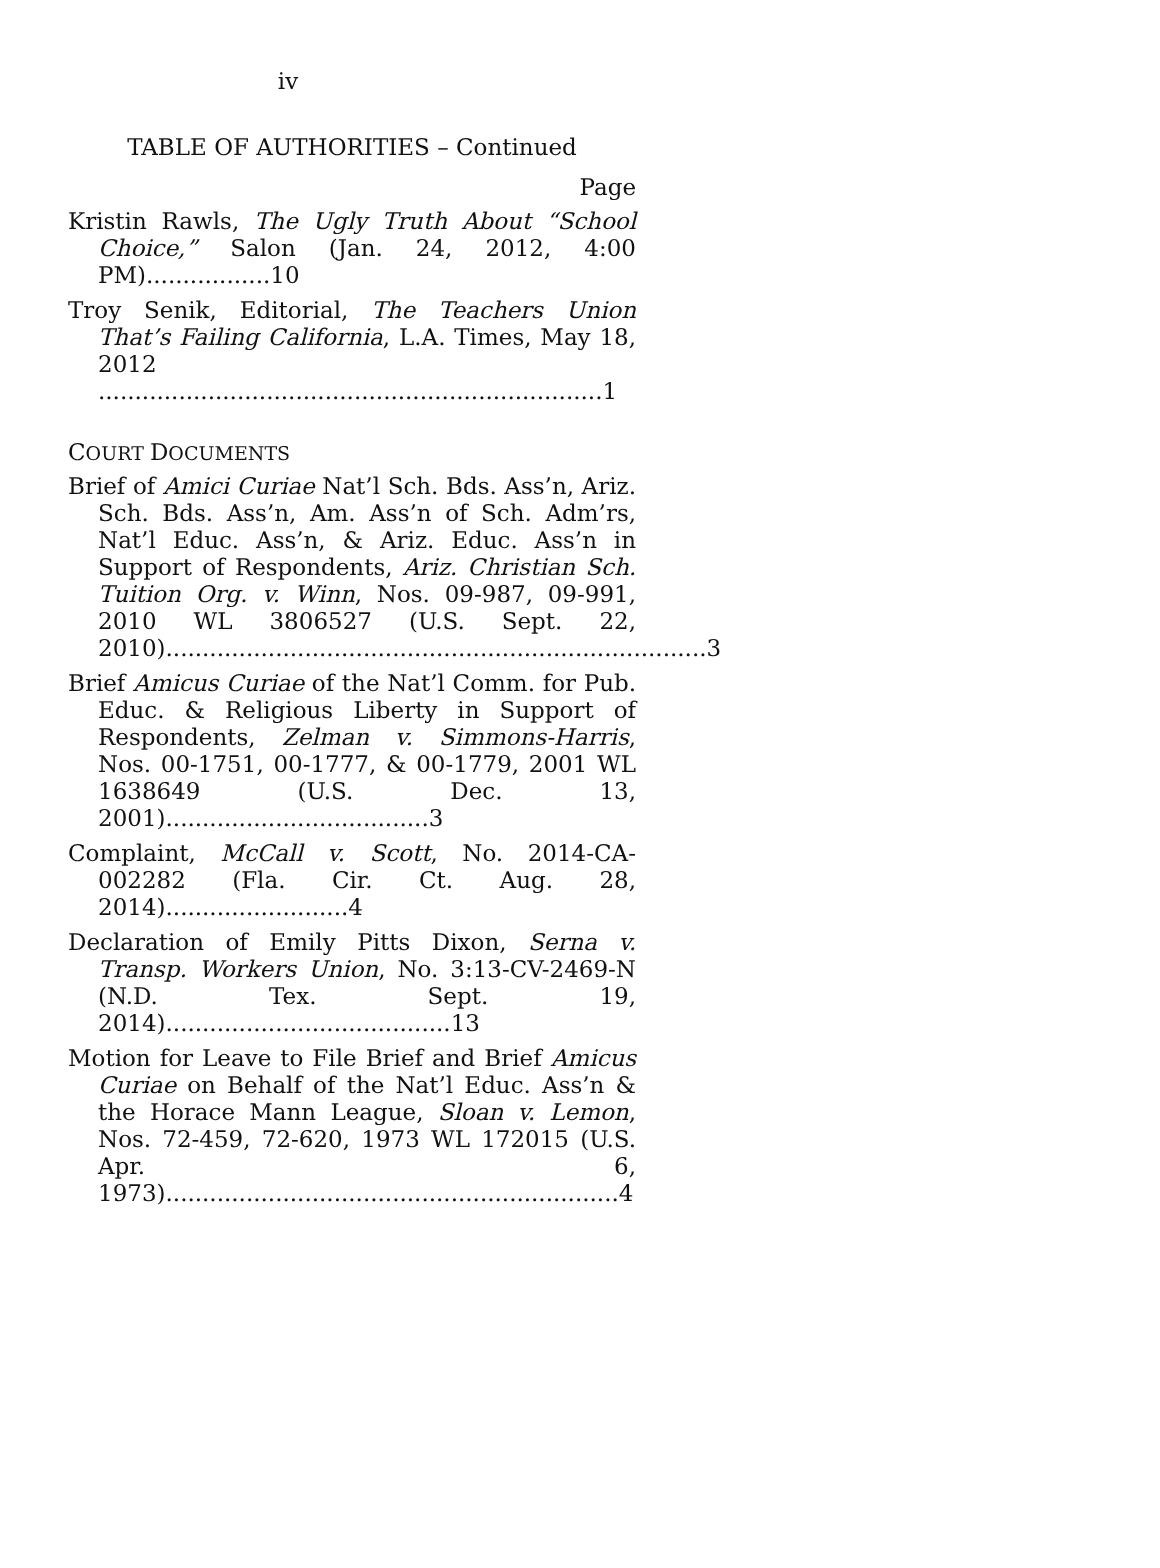iv
TABLE OF AUTHORITIES – Continued
Page
Kristin Rawls, The Ugly Truth About “School Choice,” Salon (Jan. 24, 2012, 4:00 PM).................10
Troy Senik, Editorial, The Teachers Union That’s Failing California, L.A. Times, May 18, 2012 .....................................................................1
COURT DOCUMENTS
Brief of Amici Curiae Nat’l Sch. Bds. Ass’n, Ariz. Sch. Bds. Ass’n, Am. Ass’n of Sch. Adm’rs, Nat’l Educ. Ass’n, & Ariz. Educ. Ass’n in Support of Respondents, Ariz. Christian Sch. Tuition Org. v. Winn, Nos. 09-987, 09-991, 2010 WL 3806527 (U.S. Sept. 22, 2010)..........................................................................3
Brief Amicus Curiae of the Nat’l Comm. for Pub. Educ. & Religious Liberty in Support of Respondents, Zelman v. Simmons-Harris, Nos. 00-1751, 00-1777, & 00-1779, 2001 WL 1638649 (U.S. Dec. 13, 2001)....................................3
Complaint, McCall v. Scott, No. 2014-CA-002282 (Fla. Cir. Ct. Aug. 28, 2014).........................4
Declaration of Emily Pitts Dixon, Serna v. Transp. Workers Union, No. 3:13-CV-2469-N (N.D. Tex. Sept. 19, 2014).......................................13
Motion for Leave to File Brief and Brief Amicus Curiae on Behalf of the Nat’l Educ. Ass’n & the Horace Mann League, Sloan v. Lemon, Nos. 72-459, 72-620, 1973 WL 172015 (U.S. Apr. 6, 1973)..............................................................4